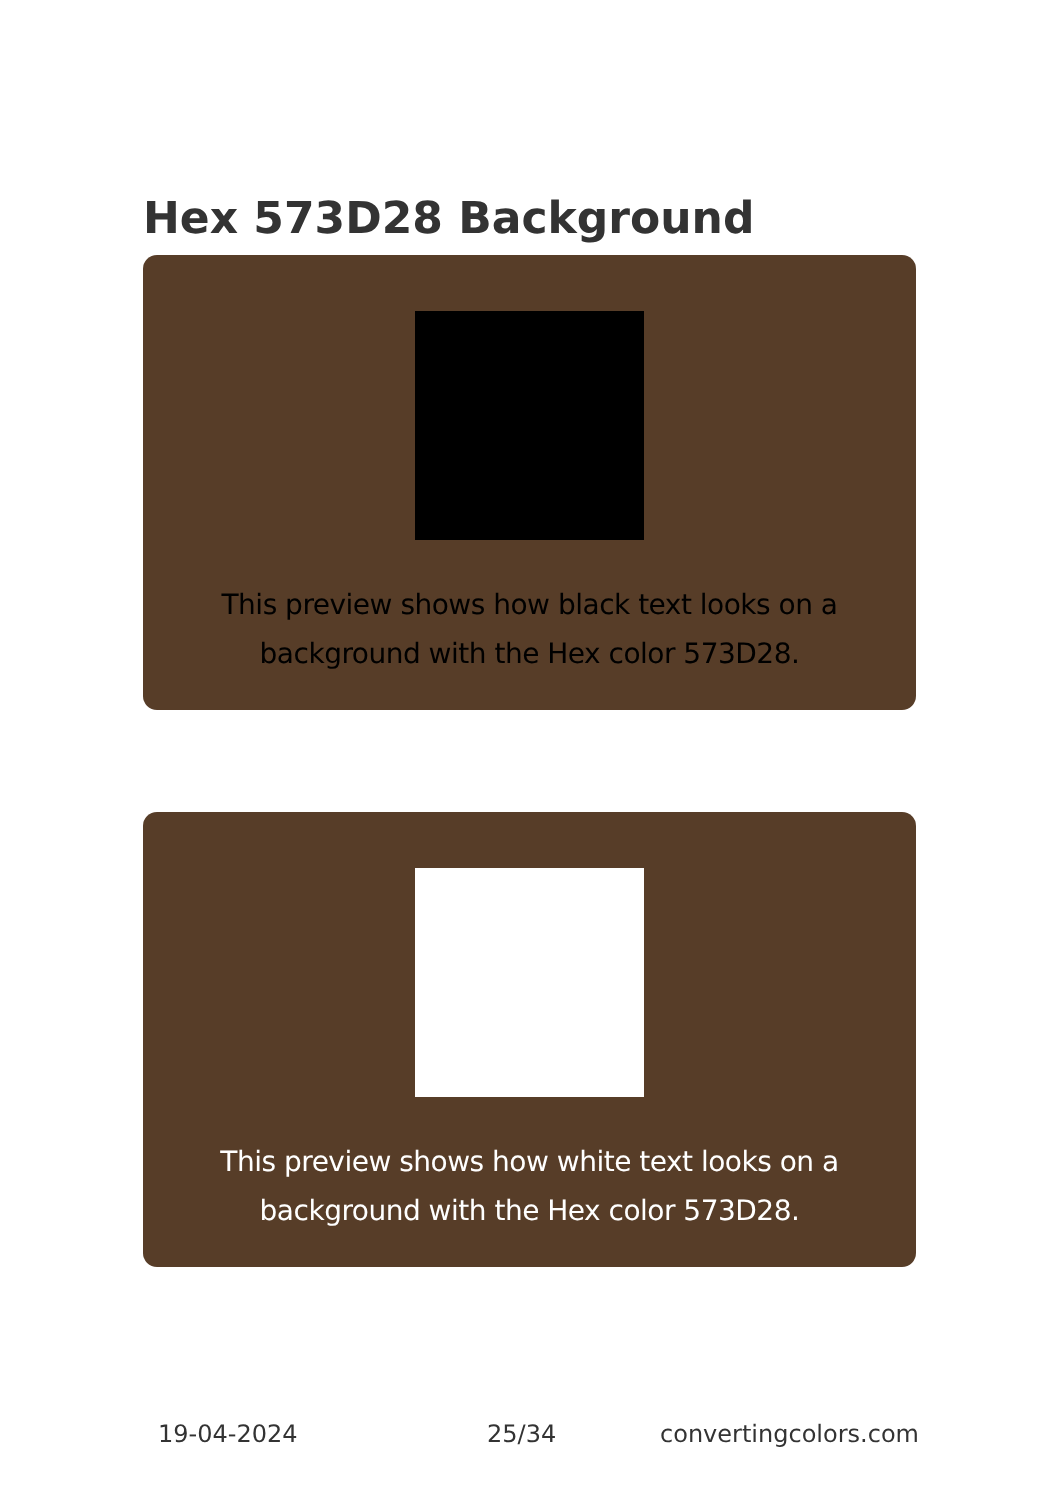Hex 573D28 Background
This preview shows how black text looks on a background with the Hex color 573D28.
This preview shows how white text looks on a background with the Hex color 573D28.
19-04-2024 25/34 convertingcolors.com